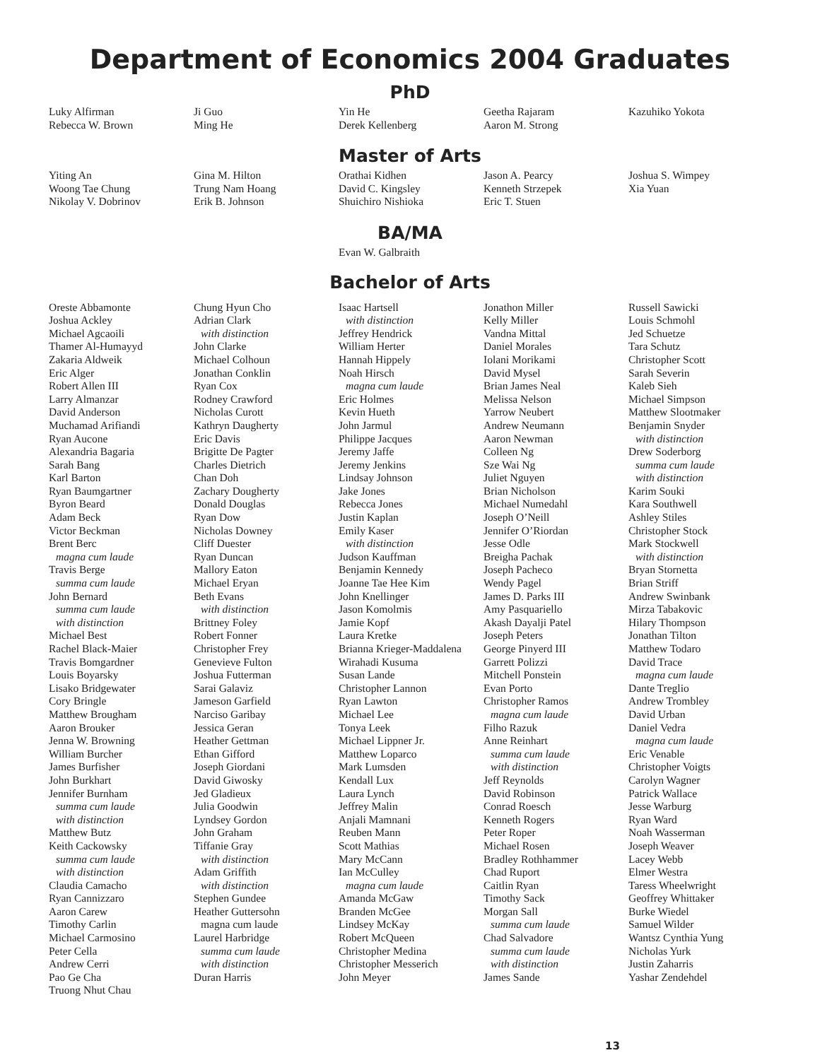Department of Economics 2004 Graduates
PhD
Luky Alfirman
Rebecca W. Brown
Ji Guo
Ming He
Yin He
Derek Kellenberg
Geetha Rajaram
Aaron M. Strong
Kazuhiko Yokota
Master of Arts
Yiting An
Woong Tae Chung
Nikolay V. Dobrinov
Gina M. Hilton
Trung Nam Hoang
Erik B. Johnson
Orathai Kidhen
David C. Kingsley
Shuichiro Nishioka
Jason A. Pearcy
Kenneth Strzepek
Eric T. Stuen
Joshua S. Wimpey
Xia Yuan
BA/MA
Evan W. Galbraith
Bachelor of Arts
Oreste Abbamonte
Joshua Ackley
Michael Agcaoili
Thamer Al-Humayyd
Zakaria Aldweik
Eric Alger
Robert Allen III
Larry Almanzar
David Anderson
Muchamad Arifiandi
Ryan Aucone
Alexandria Bagaria
Sarah Bang
Karl Barton
Ryan Baumgartner
Byron Beard
Adam Beck
Victor Beckman
Brent Berc
magna cum laude
Travis Berge
summa cum laude
John Bernard
summa cum laude
with distinction
Michael Best
Rachel Black-Maier
Travis Bomgardner
Louis Boyarsky
Lisako Bridgewater
Cory Bringle
Matthew Brougham
Aaron Brouker
Jenna W. Browning
William Burcher
James Burfisher
John Burkhart
Jennifer Burnham
summa cum laude
with distinction
Matthew Butz
Keith Cackowsky
summa cum laude
with distinction
Claudia Camacho
Ryan Cannizzaro
Aaron Carew
Timothy Carlin
Michael Carmosino
Peter Cella
Andrew Cerri
Pao Ge Cha
Truong Nhut Chau
Chung Hyun Cho
Adrian Clark
with distinction
John Clarke
Michael Colhoun
Jonathan Conklin
Ryan Cox
Rodney Crawford
Nicholas Curott
Kathryn Daugherty
Eric Davis
Brigitte De Pagter
Charles Dietrich
Chan Doh
Zachary Dougherty
Donald Douglas
Ryan Dow
Nicholas Downey
Cliff Duester
Ryan Duncan
Mallory Eaton
Michael Eryan
Beth Evans
with distinction
Brittney Foley
Robert Fonner
Christopher Frey
Genevieve Fulton
Joshua Futterman
Sarai Galaviz
Jameson Garfield
Narciso Garibay
Jessica Geran
Heather Gettman
Ethan Gifford
Joseph Giordani
David Giwosky
Jed Gladieux
Julia Goodwin
Lyndsey Gordon
John Graham
Tiffanie Gray
with distinction
Adam Griffith
with distinction
Stephen Gundee
Heather Guttersohn
magna cum laude
Laurel Harbridge
summa cum laude
with distinction
Duran Harris
Isaac Hartsell
with distinction
Jeffrey Hendrick
William Herter
Hannah Hippely
Noah Hirsch
magna cum laude
Eric Holmes
Kevin Hueth
John Jarmul
Philippe Jacques
Jeremy Jaffe
Jeremy Jenkins
Lindsay Johnson
Jake Jones
Rebecca Jones
Justin Kaplan
Emily Kaser
with distinction
Judson Kauffman
Benjamin Kennedy
Joanne Tae Hee Kim
John Knellinger
Jason Komolmis
Jamie Kopf
Laura Kretke
Brianna Krieger-Maddalena
Wirahadi Kusuma
Susan Lande
Christopher Lannon
Ryan Lawton
Michael Lee
Tonya Leek
Michael Lippner Jr.
Matthew Loparco
Mark Lumsden
Kendall Lux
Laura Lynch
Jeffrey Malin
Anjali Mamnani
Reuben Mann
Scott Mathias
Mary McCann
Ian McCulley
magna cum laude
Amanda McGaw
Branden McGee
Lindsey McKay
Robert McQueen
Christopher Medina
Christopher Messerich
John Meyer
Jonathon Miller
Kelly Miller
Vandna Mittal
Daniel Morales
Iolani Morikami
David Mysel
Brian James Neal
Melissa Nelson
Yarrow Neubert
Andrew Neumann
Aaron Newman
Colleen Ng
Sze Wai Ng
Juliet Nguyen
Brian Nicholson
Michael Numedahl
Joseph O’Neill
Jennifer O’Riordan
Jesse Odle
Breigha Pachak
Joseph Pacheco
Wendy Pagel
James D. Parks III
Amy Pasquariello
Akash Dayalji Patel
Joseph Peters
George Pinyerd III
Garrett Polizzi
Mitchell Ponstein
Evan Porto
Christopher Ramos
magna cum laude
Filho Razuk
Anne Reinhart
summa cum laude
with distinction
Jeff Reynolds
David Robinson
Conrad Roesch
Kenneth Rogers
Peter Roper
Michael Rosen
Bradley Rothhammer
Chad Ruport
Caitlin Ryan
Timothy Sack
Morgan Sall
summa cum laude
Chad Salvadore
summa cum laude
with distinction
James Sande
Russell Sawicki
Louis Schmohl
Jed Schuetze
Tara Schutz
Christopher Scott
Sarah Severin
Kaleb Sieh
Michael Simpson
Matthew Slootmaker
Benjamin Snyder
with distinction
Drew Soderborg
summa cum laude
with distinction
Karim Souki
Kara Southwell
Ashley Stiles
Christopher Stock
Mark Stockwell
with distinction
Bryan Stornetta
Brian Striff
Andrew Swinbank
Mirza Tabakovic
Hilary Thompson
Jonathan Tilton
Matthew Todaro
David Trace
magna cum laude
Dante Treglio
Andrew Trombley
David Urban
Daniel Vedra
magna cum laude
Eric Venable
Christopher Voigts
Carolyn Wagner
Patrick Wallace
Jesse Warburg
Ryan Ward
Noah Wasserman
Joseph Weaver
Lacey Webb
Elmer Westra
Taress Wheelwright
Geoffrey Whittaker
Burke Wiedel
Samuel Wilder
Wantsz Cynthia Yung
Nicholas Yurk
Justin Zaharris
Yashar Zendehdel
13